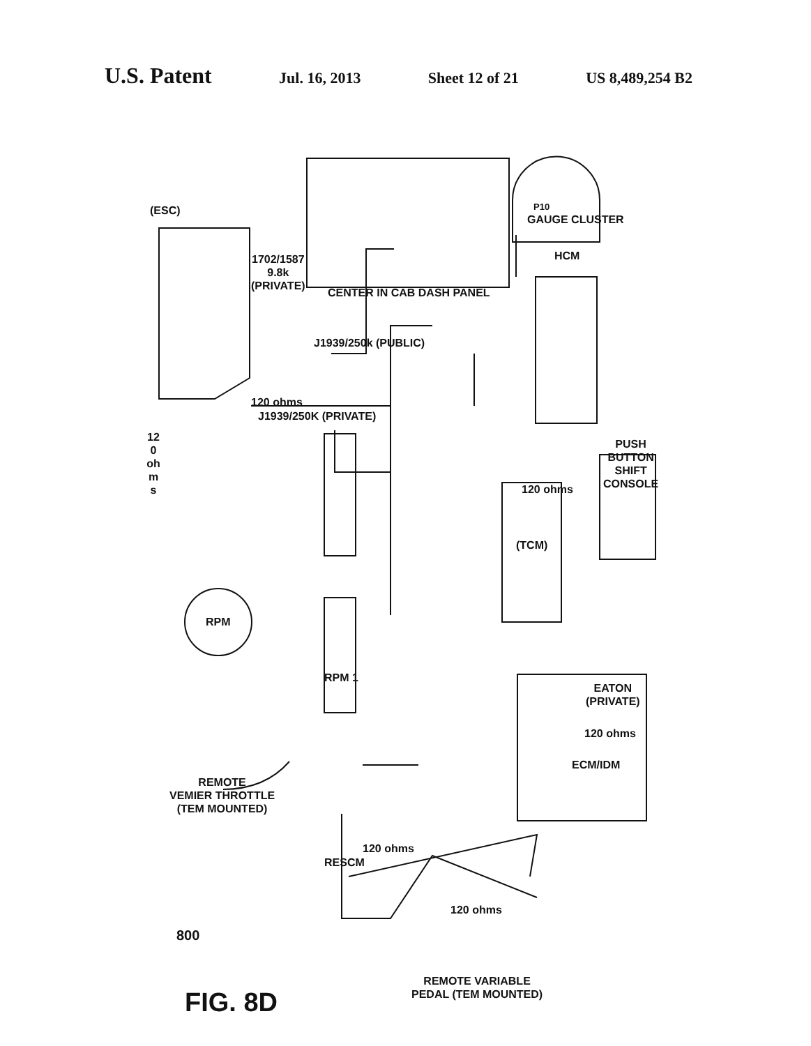U.S. Patent Jul. 16, 2013 Sheet 12 of 21 US 8,489,254 B2
(ESC)
1702/1587
9.8k
(PRIVATE)
CENTER IN CAB DASH PANEL
P10
GAUGE CLUSTER
HCM
J1939/250k (PUBLIC)
120 ohms
J1939/250K (PRIVATE)
120 ohms
120 ohms
PUSH
BUTTON
SHIFT
CONSOLE
(TCM)
RPM 1
EATON
(PRIVATE)
120 ohms
RPM
REMOTE
VEMIER THROTTLE
(TEM MOUNTED)
ECM/IDM
120 ohms
RESCM
120 ohms
800
REMOTE VARIABLE
PEDAL (TEM MOUNTED)
FIG. 8D